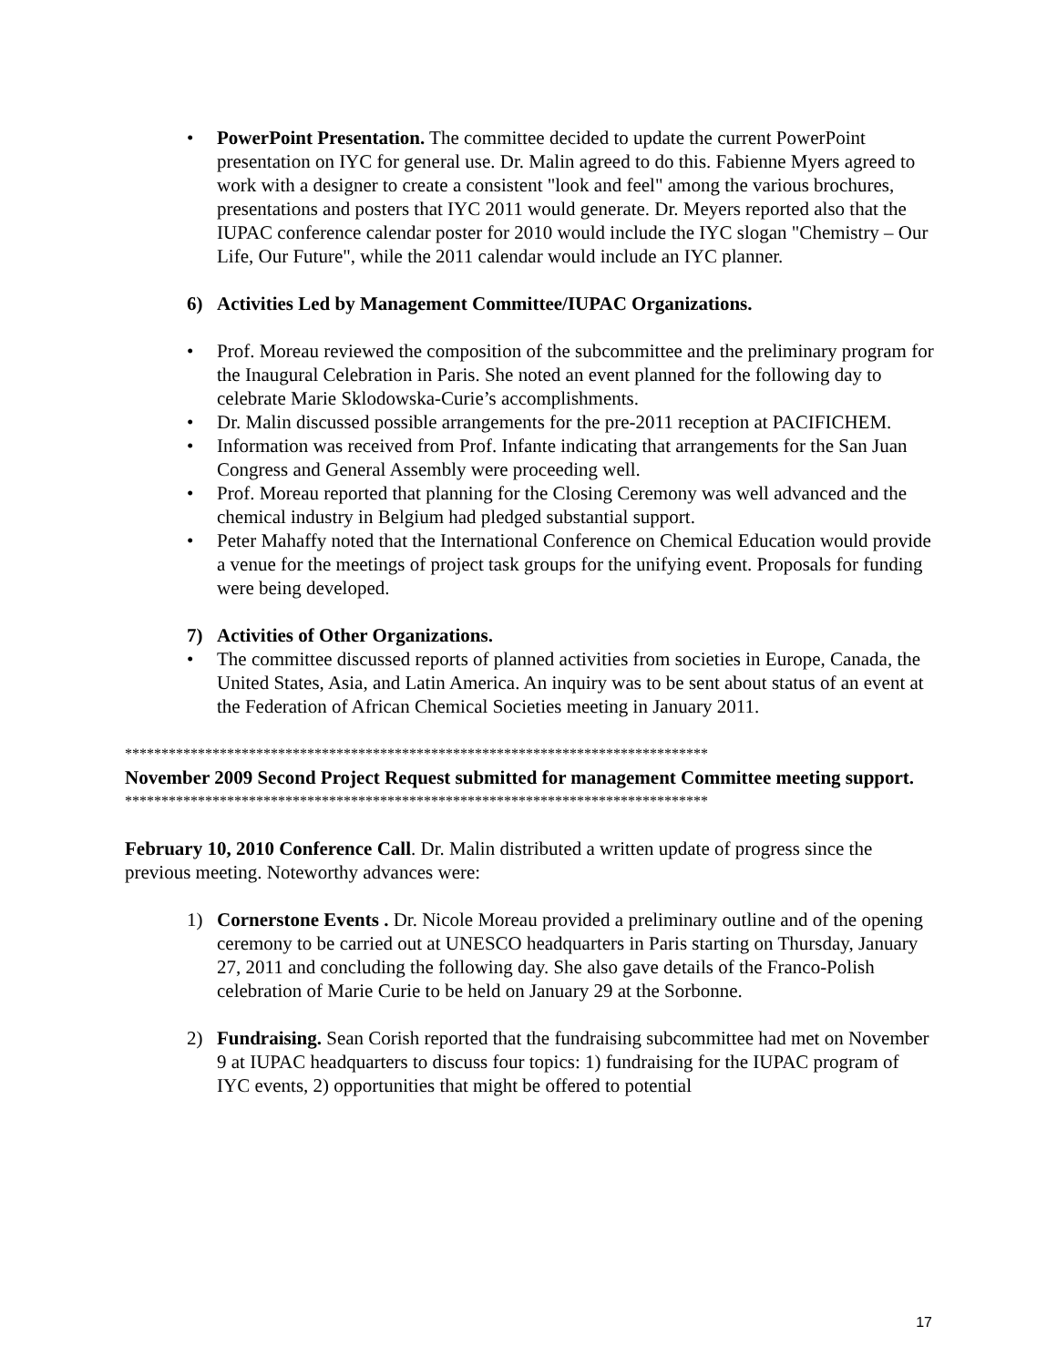• PowerPoint Presentation. The committee decided to update the current PowerPoint presentation on IYC for general use. Dr. Malin agreed to do this. Fabienne Myers agreed to work with a designer to create a consistent "look and feel" among the various brochures, presentations and posters that IYC 2011 would generate. Dr. Meyers reported also that the IUPAC conference calendar poster for 2010 would include the IYC slogan "Chemistry – Our Life, Our Future", while the 2011 calendar would include an IYC planner.
6) Activities Led by Management Committee/IUPAC Organizations.
• Prof. Moreau reviewed the composition of the subcommittee and the preliminary program for the Inaugural Celebration in Paris. She noted an event planned for the following day to celebrate Marie Sklodowska-Curie’s accomplishments.
• Dr. Malin discussed possible arrangements for the pre-2011 reception at PACIFICHEM.
• Information was received from Prof. Infante indicating that arrangements for the San Juan Congress and General Assembly were proceeding well.
• Prof. Moreau reported that planning for the Closing Ceremony was well advanced and the chemical industry in Belgium had pledged substantial support.
• Peter Mahaffy noted that the International Conference on Chemical Education would provide a venue for the meetings of project task groups for the unifying event. Proposals for funding were being developed.
7) Activities of Other Organizations.
• The committee discussed reports of planned activities from societies in Europe, Canada, the United States, Asia, and Latin America. An inquiry was to be sent about status of an event at the Federation of African Chemical Societies meeting in January 2011.
********************************************************************************
November 2009 Second Project Request submitted for management Committee meeting support.
********************************************************************************
February 10, 2010 Conference Call. Dr. Malin distributed a written update of progress since the previous meeting. Noteworthy advances were:
1) Cornerstone Events . Dr. Nicole Moreau provided a preliminary outline and of the opening ceremony to be carried out at UNESCO headquarters in Paris starting on Thursday, January 27, 2011 and concluding the following day. She also gave details of the Franco-Polish celebration of Marie Curie to be held on January 29 at the Sorbonne.
2) Fundraising. Sean Corish reported that the fundraising subcommittee had met on November 9 at IUPAC headquarters to discuss four topics: 1) fundraising for the IUPAC program of IYC events, 2) opportunities that might be offered to potential
17